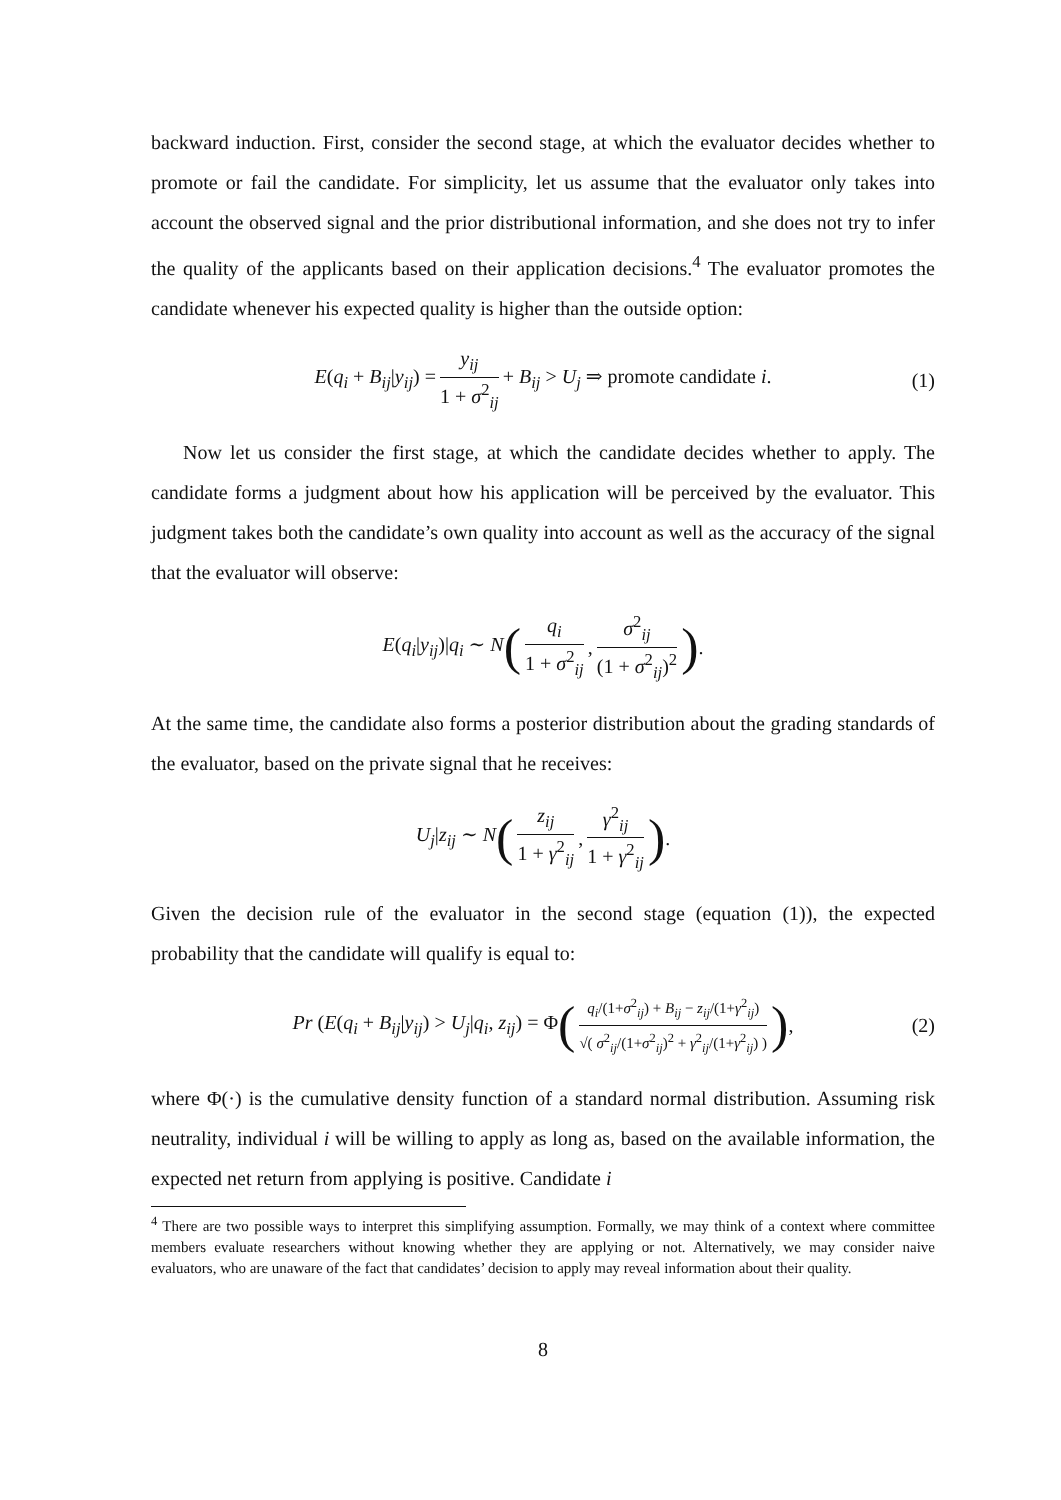backward induction. First, consider the second stage, at which the evaluator decides whether to promote or fail the candidate. For simplicity, let us assume that the evaluator only takes into account the observed signal and the prior distributional information, and she does not try to infer the quality of the applicants based on their application decisions.<sup>4</sup> The evaluator promotes the candidate whenever his expected quality is higher than the outside option:
E(q<sub>i</sub> + B<sub>ij</sub>|y<sub>ij</sub>) = y<sub>ij</sub> 1 + σ<sup>2</sup><sub>ij</sub> + B<sub>ij</sub> > U<sub>j</sub> ⇒ promote candidate i. (1)
Now let us consider the first stage, at which the candidate decides whether to apply. The candidate forms a judgment about how his application will be perceived by the evaluator. This judgment takes both the candidate’s own quality into account as well as the accuracy of the signal that the evaluator will observe:
E(q<sub>i</sub>|y<sub>ij</sub>)|q<sub>i</sub> ∼ N (q<sub>i</sub> 1 + σ<sup>2</sup><sub>ij</sub>, σ<sup>2</sup><sub>ij</sub> (1 + σ<sup>2</sup><sub>ij</sub>)<sup>2</sup>).
At the same time, the candidate also forms a posterior distribution about the grading standards of the evaluator, based on the private signal that he receives:
U<sub>j</sub>|z<sub>ij</sub> ∼ N (z<sub>ij</sub> 1 + γ<sup>2</sup><sub>ij</sub>, γ<sup>2</sup><sub>ij</sub> 1 + γ<sup>2</sup><sub>ij</sub>).
Given the decision rule of the evaluator in the second stage (equation (1)), the expected probability that the candidate will qualify is equal to:
Pr (E(q<sub>i</sub> + B<sub>ij</sub>|y<sub>ij</sub>) > U<sub>j</sub>|q<sub>i</sub>, z<sub>ij</sub>) = Φ (q<sub>i</sub>/(1+σ<sup>2</sup><sub>ij</sub>) + B<sub>ij</sub> − z<sub>ij</sub>/(1+γ<sup>2</sup><sub>ij</sub>) √( σ<sup>2</sup><sub>ij</sub>/(1+σ<sup>2</sup><sub>ij</sub>)<sup>2</sup> + γ<sup>2</sup><sub>ij</sub>/(1+γ<sup>2</sup><sub>ij</sub>) )), (2)
where Φ(·) is the cumulative density function of a standard normal distribution. Assuming risk neutrality, individual i will be willing to apply as long as, based on the available information, the expected net return from applying is positive. Candidate i
<sup>4</sup> There are two possible ways to interpret this simplifying assumption. Formally, we may think of a context where committee members evaluate researchers without knowing whether they are applying or not. Alternatively, we may consider naive evaluators, who are unaware of the fact that candidates’ decision to apply may reveal information about their quality.
8